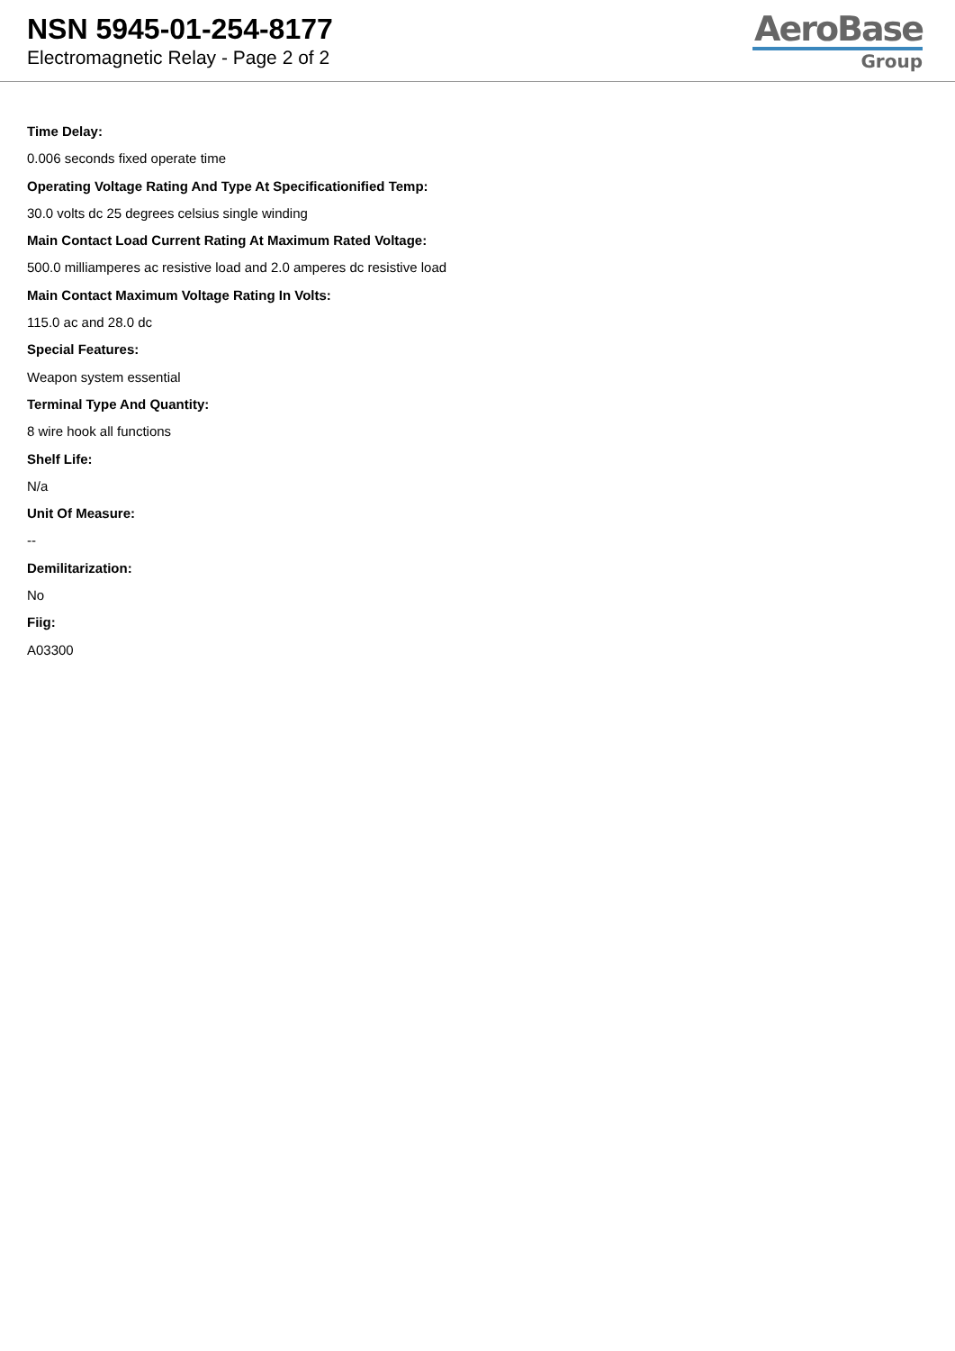NSN 5945-01-254-8177
Electromagnetic Relay - Page 2 of 2
AeroBase
Group
Time Delay:
0.006 seconds fixed operate time
Operating Voltage Rating And Type At Specificationified Temp:
30.0 volts dc 25 degrees celsius single winding
Main Contact Load Current Rating At Maximum Rated Voltage:
500.0 milliamperes ac resistive load and 2.0 amperes dc resistive load
Main Contact Maximum Voltage Rating In Volts:
115.0 ac and 28.0 dc
Special Features:
Weapon system essential
Terminal Type And Quantity:
8 wire hook all functions
Shelf Life:
N/a
Unit Of Measure:
--
Demilitarization:
No
Fiig:
A03300